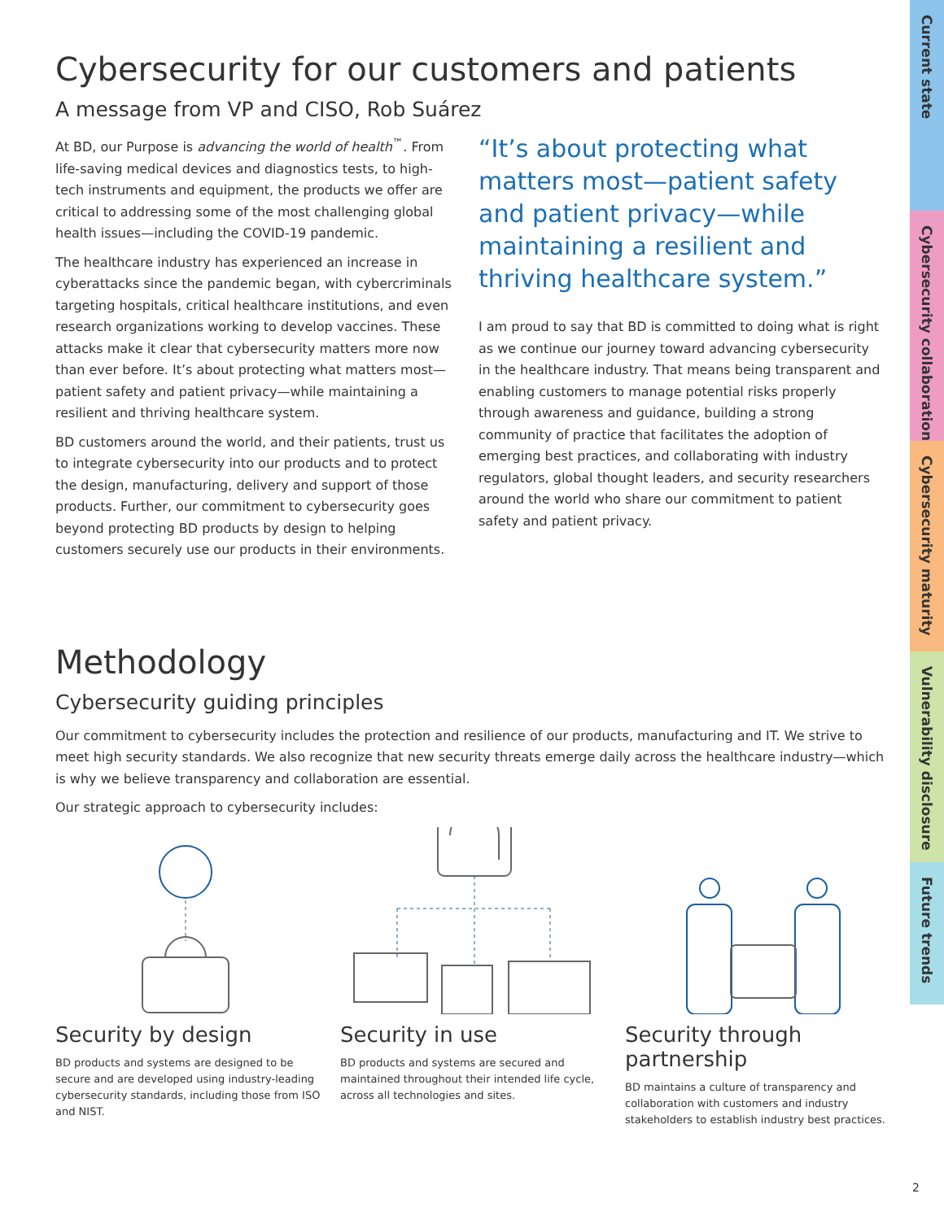Current state
Cybersecurity collaboration
Cybersecurity maturity
Vulnerability disclosure
Future trends
Cybersecurity for our customers and patients
A message from VP and CISO, Rob Suárez
At BD, our Purpose is advancing the world of health<sup>™</sup>. From life-saving medical devices and diagnostics tests, to high-tech instruments and equipment, the products we offer are critical to addressing some of the most challenging global health issues—including the COVID-19 pandemic.
The healthcare industry has experienced an increase in cyberattacks since the pandemic began, with cybercriminals targeting hospitals, critical healthcare institutions, and even research organizations working to develop vaccines. These attacks make it clear that cybersecurity matters more now than ever before. It’s about protecting what matters most—patient safety and patient privacy—while maintaining a resilient and thriving healthcare system.
BD customers around the world, and their patients, trust us to integrate cybersecurity into our products and to protect the design, manufacturing, delivery and support of those products. Further, our commitment to cybersecurity goes beyond protecting BD products by design to helping customers securely use our products in their environments.
“It’s about protecting what matters most—patient safety and patient privacy—while maintaining a resilient and thriving healthcare system.”
I am proud to say that BD is committed to doing what is right as we continue our journey toward advancing cybersecurity in the healthcare industry. That means being transparent and enabling customers to manage potential risks properly through awareness and guidance, building a strong community of practice that facilitates the adoption of emerging best practices, and collaborating with industry regulators, global thought leaders, and security researchers around the world who share our commitment to patient safety and patient privacy.
Methodology
Cybersecurity guiding principles
Our commitment to cybersecurity includes the protection and resilience of our products, manufacturing and IT. We strive to meet high security standards. We also recognize that new security threats emerge daily across the healthcare industry—which is why we believe transparency and collaboration are essential.
Our strategic approach to cybersecurity includes:
Security by design
BD products and systems are designed to be secure and are developed using industry-leading cybersecurity standards, including those from ISO and NIST.
Security in use
BD products and systems are secured and maintained throughout their intended life cycle, across all technologies and sites.
Security through partnership
BD maintains a culture of transparency and collaboration with customers and industry stakeholders to establish industry best practices.
2